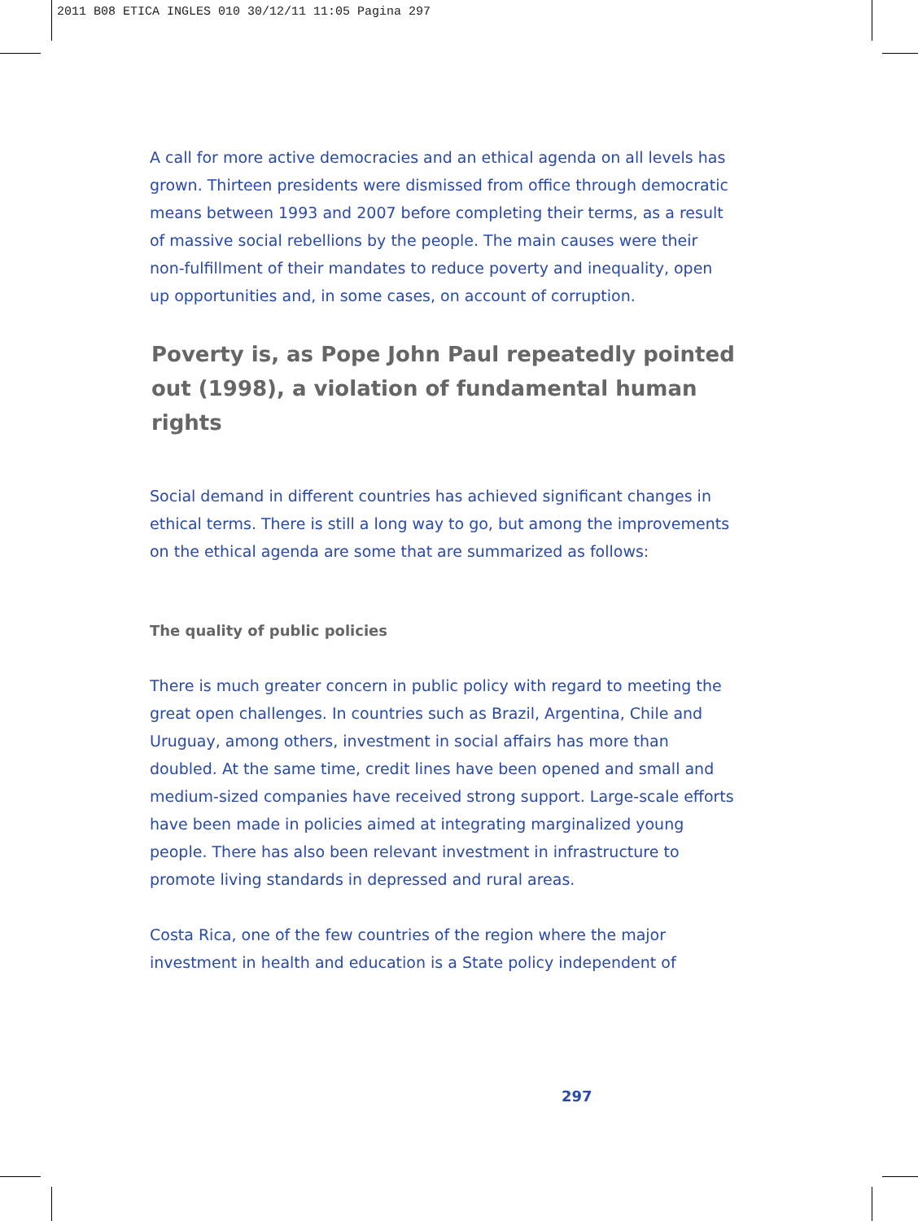2011 B08 ETICA INGLES 010 30/12/11 11:05 Pagina 297
A call for more active democracies and an ethical agenda on all levels has grown. Thirteen presidents were dismissed from office through democratic means between 1993 and 2007 before completing their terms, as a result of massive social rebellions by the people. The main causes were their non-fulfillment of their mandates to reduce poverty and inequality, open up opportunities and, in some cases, on account of corruption.
Poverty is, as Pope John Paul repeatedly pointed out (1998), a violation of fundamental human rights
Social demand in different countries has achieved significant changes in ethical terms. There is still a long way to go, but among the improvements on the ethical agenda are some that are summarized as follows:
The quality of public policies
There is much greater concern in public policy with regard to meeting the great open challenges. In countries such as Brazil, Argentina, Chile and Uruguay, among others, investment in social affairs has more than doubled. At the same time, credit lines have been opened and small and medium-sized companies have received strong support. Large-scale efforts have been made in policies aimed at integrating marginalized young people. There has also been relevant investment in infrastructure to promote living standards in depressed and rural areas.
Costa Rica, one of the few countries of the region where the major investment in health and education is a State policy independent of
297